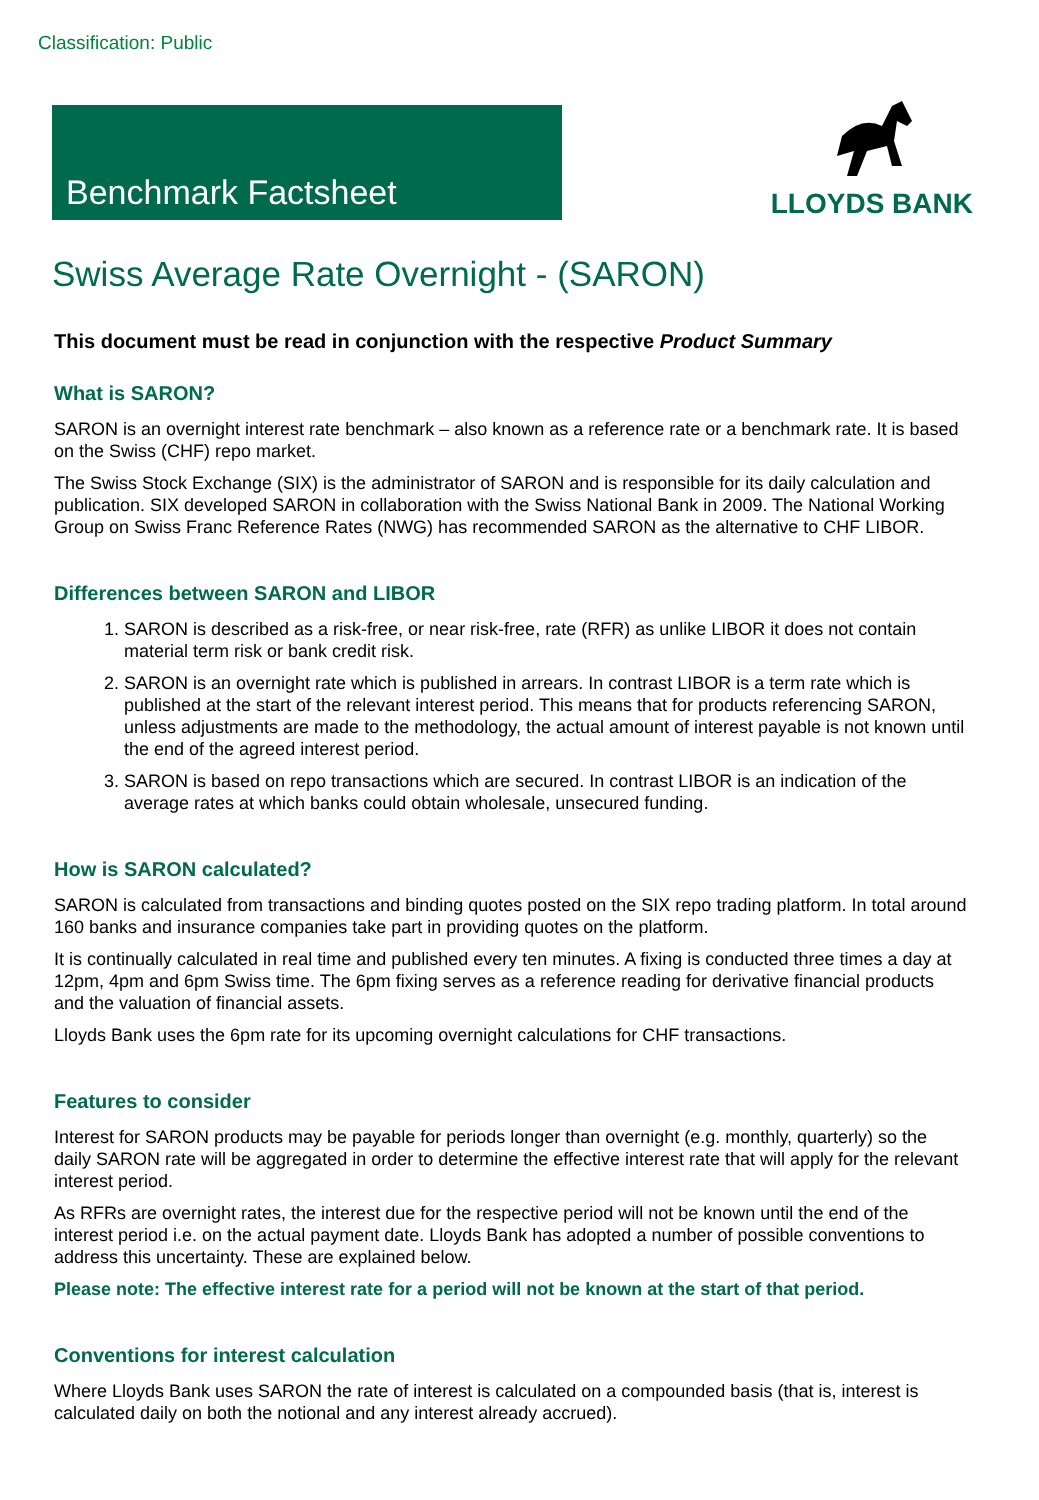Classification: Public
Benchmark Factsheet
LLOYDS BANK
Swiss Average Rate Overnight - (SARON)
This document must be read in conjunction with the respective Product Summary
What is SARON?
SARON is an overnight interest rate benchmark – also known as a reference rate or a benchmark rate. It is based on the Swiss (CHF) repo market.
The Swiss Stock Exchange (SIX) is the administrator of SARON and is responsible for its daily calculation and publication. SIX developed SARON in collaboration with the Swiss National Bank in 2009. The National Working Group on Swiss Franc Reference Rates (NWG) has recommended SARON as the alternative to CHF LIBOR.
Differences between SARON and LIBOR
1. SARON is described as a risk-free, or near risk-free, rate (RFR) as unlike LIBOR it does not contain material term risk or bank credit risk.
2. SARON is an overnight rate which is published in arrears. In contrast LIBOR is a term rate which is published at the start of the relevant interest period. This means that for products referencing SARON, unless adjustments are made to the methodology, the actual amount of interest payable is not known until the end of the agreed interest period.
3. SARON is based on repo transactions which are secured. In contrast LIBOR is an indication of the average rates at which banks could obtain wholesale, unsecured funding.
How is SARON calculated?
SARON is calculated from transactions and binding quotes posted on the SIX repo trading platform. In total around 160 banks and insurance companies take part in providing quotes on the platform.
It is continually calculated in real time and published every ten minutes. A fixing is conducted three times a day at 12pm, 4pm and 6pm Swiss time. The 6pm fixing serves as a reference reading for derivative financial products and the valuation of financial assets.
Lloyds Bank uses the 6pm rate for its upcoming overnight calculations for CHF transactions.
Features to consider
Interest for SARON products may be payable for periods longer than overnight (e.g. monthly, quarterly) so the daily SARON rate will be aggregated in order to determine the effective interest rate that will apply for the relevant interest period.
As RFRs are overnight rates, the interest due for the respective period will not be known until the end of the interest period i.e. on the actual payment date. Lloyds Bank has adopted a number of possible conventions to address this uncertainty. These are explained below.
Please note: The effective interest rate for a period will not be known at the start of that period.
Conventions for interest calculation
Where Lloyds Bank uses SARON the rate of interest is calculated on a compounded basis (that is, interest is calculated daily on both the notional and any interest already accrued).